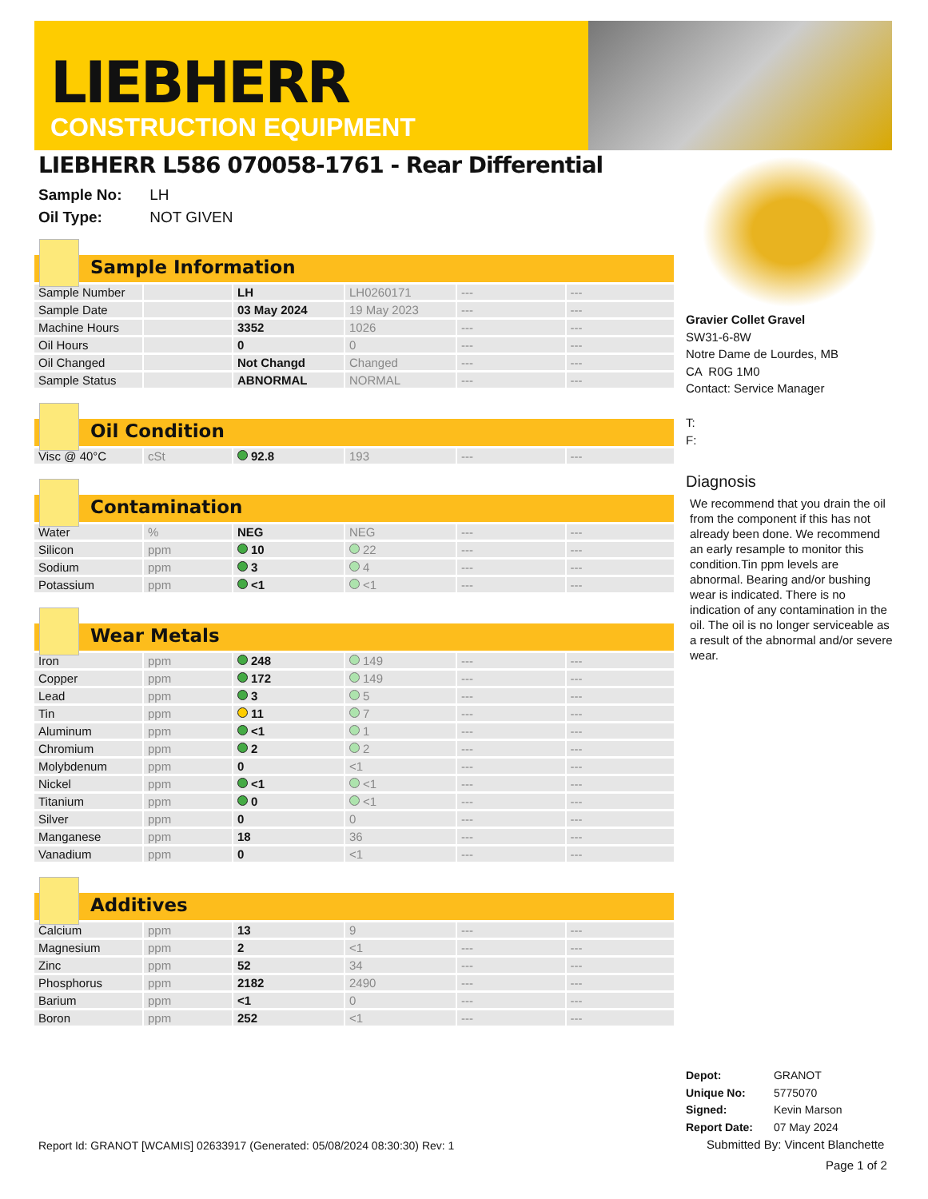LIEBHERR
CONSTRUCTION EQUIPMENT
LIEBHERR L586 070058-1761 - Rear Differential
Sample No: LH
Oil Type: NOT GIVEN
Sample Information
| Sample Number | | LH | LH0260171 | --- | --- |
| Sample Date | | 03 May 2024 | 19 May 2023 | --- | --- |
| Machine Hours | | 3352 | 1026 | --- | --- |
| Oil Hours | | 0 | 0 | --- | --- |
| Oil Changed | | Not Changd | Changed | --- | --- |
| Sample Status | | ABNORMAL | NORMAL | --- | --- |
Oil Condition
| Visc @ 40°C | cSt | 92.8 | 193 | --- | --- |
Contamination
| Water | % | NEG | NEG | --- | --- |
| Silicon | ppm | 10 | 22 | --- | --- |
| Sodium | ppm | 3 | 4 | --- | --- |
| Potassium | ppm | <1 | <1 | --- | --- |
Wear Metals
| Iron | ppm | 248 | 149 | --- | --- |
| Copper | ppm | 172 | 149 | --- | --- |
| Lead | ppm | 3 | 5 | --- | --- |
| Tin | ppm | 11 | 7 | --- | --- |
| Aluminum | ppm | <1 | 1 | --- | --- |
| Chromium | ppm | 2 | 2 | --- | --- |
| Molybdenum | ppm | 0 | <1 | --- | --- |
| Nickel | ppm | <1 | <1 | --- | --- |
| Titanium | ppm | 0 | <1 | --- | --- |
| Silver | ppm | 0 | 0 | --- | --- |
| Manganese | ppm | 18 | 36 | --- | --- |
| Vanadium | ppm | 0 | <1 | --- | --- |
Additives
| Calcium | ppm | 13 | 9 | --- | --- |
| Magnesium | ppm | 2 | <1 | --- | --- |
| Zinc | ppm | 52 | 34 | --- | --- |
| Phosphorus | ppm | 2182 | 2490 | --- | --- |
| Barium | ppm | <1 | 0 | --- | --- |
| Boron | ppm | 252 | <1 | --- | --- |
Gravier Collet Gravel
SW31-6-8W
Notre Dame de Lourdes, MB
CA R0G 1M0
Contact: Service Manager
T:
F:
Diagnosis
We recommend that you drain the oil from the component if this has not already been done. We recommend an early resample to monitor this condition.Tin ppm levels are abnormal. Bearing and/or bushing wear is indicated. There is no indication of any contamination in the oil. The oil is no longer serviceable as a result of the abnormal and/or severe wear.
Depot: GRANOT
Unique No: 5775070
Signed: Kevin Marson
Report Date: 07 May 2024
Submitted By: Vincent Blanchette
Page 1 of 2
Report Id: GRANOT [WCAMIS] 02633917 (Generated: 05/08/2024 08:30:30) Rev: 1